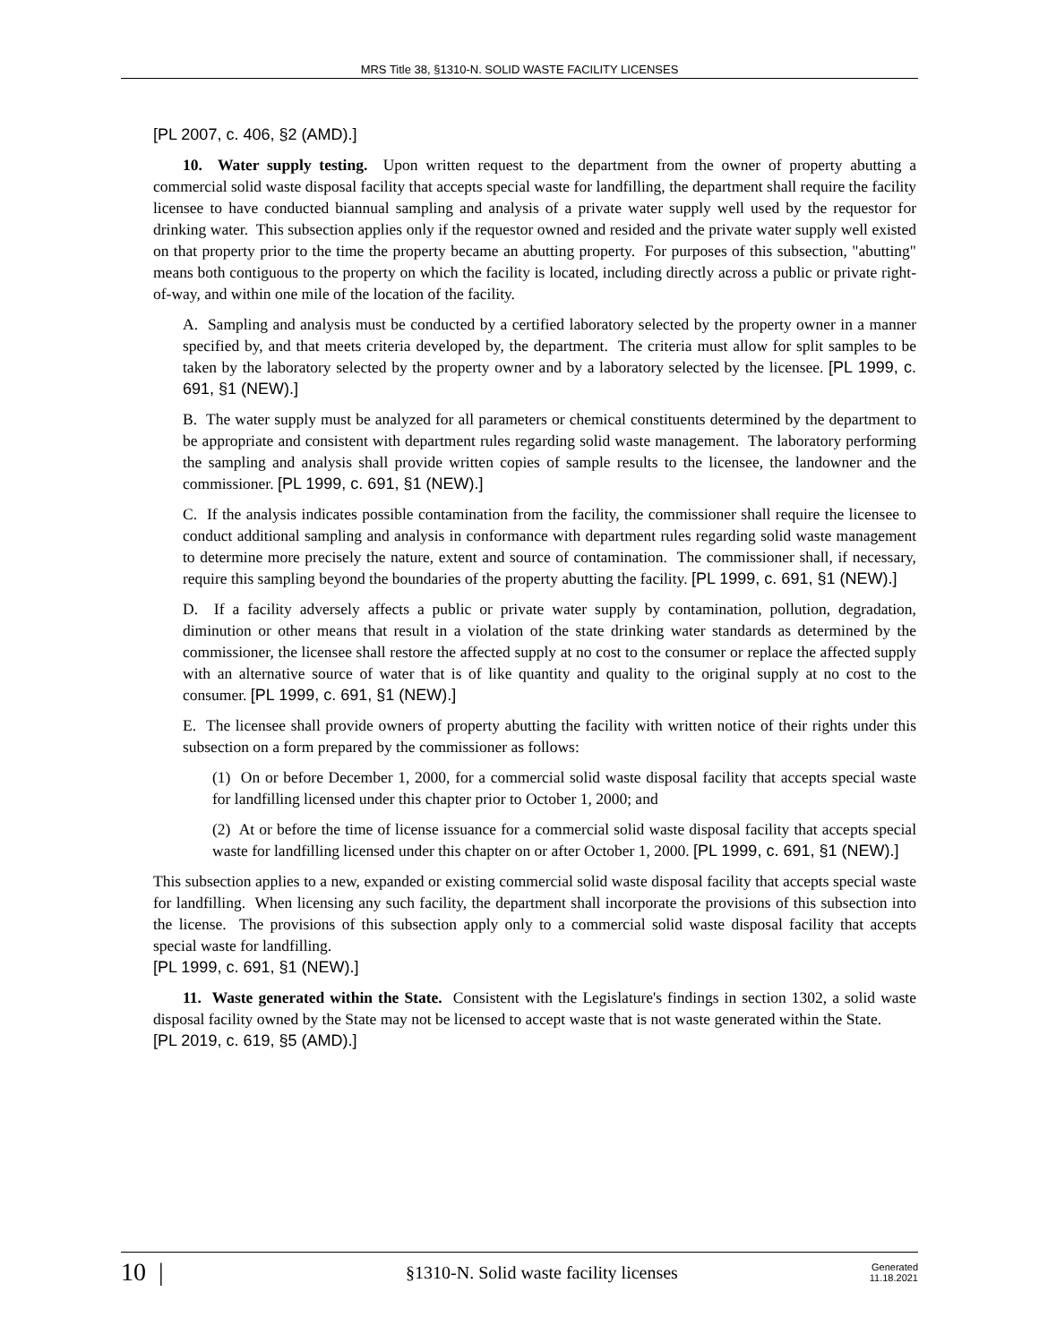MRS Title 38, §1310-N. SOLID WASTE FACILITY LICENSES
[PL 2007, c. 406, §2 (AMD).]
10. Water supply testing. Upon written request to the department from the owner of property abutting a commercial solid waste disposal facility that accepts special waste for landfilling, the department shall require the facility licensee to have conducted biannual sampling and analysis of a private water supply well used by the requestor for drinking water. This subsection applies only if the requestor owned and resided and the private water supply well existed on that property prior to the time the property became an abutting property. For purposes of this subsection, "abutting" means both contiguous to the property on which the facility is located, including directly across a public or private right-of-way, and within one mile of the location of the facility.
A. Sampling and analysis must be conducted by a certified laboratory selected by the property owner in a manner specified by, and that meets criteria developed by, the department. The criteria must allow for split samples to be taken by the laboratory selected by the property owner and by a laboratory selected by the licensee. [PL 1999, c. 691, §1 (NEW).]
B. The water supply must be analyzed for all parameters or chemical constituents determined by the department to be appropriate and consistent with department rules regarding solid waste management. The laboratory performing the sampling and analysis shall provide written copies of sample results to the licensee, the landowner and the commissioner. [PL 1999, c. 691, §1 (NEW).]
C. If the analysis indicates possible contamination from the facility, the commissioner shall require the licensee to conduct additional sampling and analysis in conformance with department rules regarding solid waste management to determine more precisely the nature, extent and source of contamination. The commissioner shall, if necessary, require this sampling beyond the boundaries of the property abutting the facility. [PL 1999, c. 691, §1 (NEW).]
D. If a facility adversely affects a public or private water supply by contamination, pollution, degradation, diminution or other means that result in a violation of the state drinking water standards as determined by the commissioner, the licensee shall restore the affected supply at no cost to the consumer or replace the affected supply with an alternative source of water that is of like quantity and quality to the original supply at no cost to the consumer. [PL 1999, c. 691, §1 (NEW).]
E. The licensee shall provide owners of property abutting the facility with written notice of their rights under this subsection on a form prepared by the commissioner as follows:
(1) On or before December 1, 2000, for a commercial solid waste disposal facility that accepts special waste for landfilling licensed under this chapter prior to October 1, 2000; and
(2) At or before the time of license issuance for a commercial solid waste disposal facility that accepts special waste for landfilling licensed under this chapter on or after October 1, 2000. [PL 1999, c. 691, §1 (NEW).]
This subsection applies to a new, expanded or existing commercial solid waste disposal facility that accepts special waste for landfilling. When licensing any such facility, the department shall incorporate the provisions of this subsection into the license. The provisions of this subsection apply only to a commercial solid waste disposal facility that accepts special waste for landfilling.
[PL 1999, c. 691, §1 (NEW).]
11. Waste generated within the State. Consistent with the Legislature's findings in section 1302, a solid waste disposal facility owned by the State may not be licensed to accept waste that is not waste generated within the State.
[PL 2019, c. 619, §5 (AMD).]
10 |
§1310-N. Solid waste facility licenses
Generated
11.18.2021